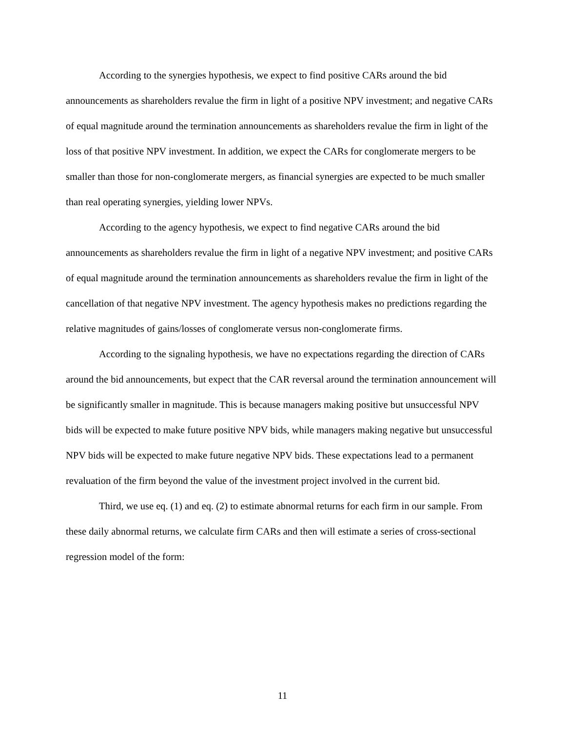According to the synergies hypothesis, we expect to find positive CARs around the bid announcements as shareholders revalue the firm in light of a positive NPV investment; and negative CARs of equal magnitude around the termination announcements as shareholders revalue the firm in light of the loss of that positive NPV investment. In addition, we expect the CARs for conglomerate mergers to be smaller than those for non-conglomerate mergers, as financial synergies are expected to be much smaller than real operating synergies, yielding lower NPVs.
According to the agency hypothesis, we expect to find negative CARs around the bid announcements as shareholders revalue the firm in light of a negative NPV investment; and positive CARs of equal magnitude around the termination announcements as shareholders revalue the firm in light of the cancellation of that negative NPV investment. The agency hypothesis makes no predictions regarding the relative magnitudes of gains/losses of conglomerate versus non-conglomerate firms.
According to the signaling hypothesis, we have no expectations regarding the direction of CARs around the bid announcements, but expect that the CAR reversal around the termination announcement will be significantly smaller in magnitude. This is because managers making positive but unsuccessful NPV bids will be expected to make future positive NPV bids, while managers making negative but unsuccessful NPV bids will be expected to make future negative NPV bids. These expectations lead to a permanent revaluation of the firm beyond the value of the investment project involved in the current bid.
Third, we use eq. (1) and eq. (2) to estimate abnormal returns for each firm in our sample. From these daily abnormal returns, we calculate firm CARs and then will estimate a series of cross-sectional regression model of the form:
11